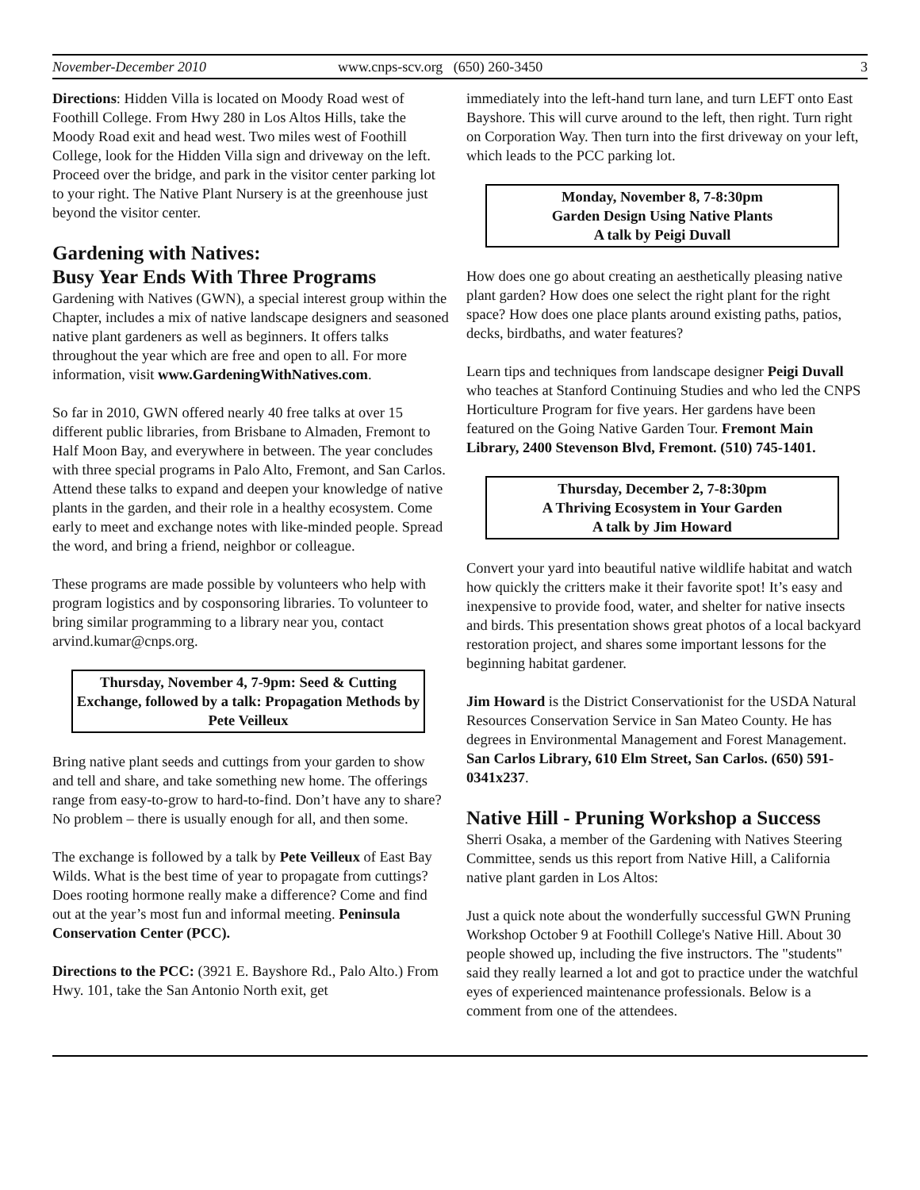November-December 2010 www.cnps-scv.org (650) 260-3450 3
Directions: Hidden Villa is located on Moody Road west of Foothill College. From Hwy 280 in Los Altos Hills, take the Moody Road exit and head west. Two miles west of Foothill College, look for the Hidden Villa sign and driveway on the left. Proceed over the bridge, and park in the visitor center parking lot to your right. The Native Plant Nursery is at the greenhouse just beyond the visitor center.
Gardening with Natives:
Busy Year Ends With Three Programs
Gardening with Natives (GWN), a special interest group within the Chapter, includes a mix of native landscape designers and seasoned native plant gardeners as well as beginners. It offers talks throughout the year which are free and open to all. For more information, visit www.GardeningWithNatives.com.
So far in 2010, GWN offered nearly 40 free talks at over 15 different public libraries, from Brisbane to Almaden, Fremont to Half Moon Bay, and everywhere in between. The year concludes with three special programs in Palo Alto, Fremont, and San Carlos. Attend these talks to expand and deepen your knowledge of native plants in the garden, and their role in a healthy ecosystem. Come early to meet and exchange notes with like-minded people. Spread the word, and bring a friend, neighbor or colleague.
These programs are made possible by volunteers who help with program logistics and by cosponsoring libraries. To volunteer to bring similar programming to a library near you, contact arvind.kumar@cnps.org.
Thursday, November 4, 7-9pm: Seed & Cutting Exchange, followed by a talk: Propagation Methods by Pete Veilleux
Bring native plant seeds and cuttings from your garden to show and tell and share, and take something new home. The offerings range from easy-to-grow to hard-to-find. Don’t have any to share? No problem – there is usually enough for all, and then some.
The exchange is followed by a talk by Pete Veilleux of East Bay Wilds. What is the best time of year to propagate from cuttings? Does rooting hormone really make a difference? Come and find out at the year’s most fun and informal meeting. Peninsula Conservation Center (PCC).
Directions to the PCC: (3921 E. Bayshore Rd., Palo Alto.) From Hwy. 101, take the San Antonio North exit, get
immediately into the left-hand turn lane, and turn LEFT onto East Bayshore. This will curve around to the left, then right. Turn right on Corporation Way. Then turn into the first driveway on your left, which leads to the PCC parking lot.
Monday, November 8, 7-8:30pm
Garden Design Using Native Plants
A talk by Peigi Duvall
How does one go about creating an aesthetically pleasing native plant garden? How does one select the right plant for the right space? How does one place plants around existing paths, patios, decks, birdbaths, and water features?
Learn tips and techniques from landscape designer Peigi Duvall who teaches at Stanford Continuing Studies and who led the CNPS Horticulture Program for five years. Her gardens have been featured on the Going Native Garden Tour. Fremont Main Library, 2400 Stevenson Blvd, Fremont. (510) 745-1401.
Thursday, December 2, 7-8:30pm
A Thriving Ecosystem in Your Garden
A talk by Jim Howard
Convert your yard into beautiful native wildlife habitat and watch how quickly the critters make it their favorite spot! It’s easy and inexpensive to provide food, water, and shelter for native insects and birds. This presentation shows great photos of a local backyard restoration project, and shares some important lessons for the beginning habitat gardener.
Jim Howard is the District Conservationist for the USDA Natural Resources Conservation Service in San Mateo County. He has degrees in Environmental Management and Forest Management. San Carlos Library, 610 Elm Street, San Carlos. (650) 591-0341x237.
Native Hill - Pruning Workshop a Success
Sherri Osaka, a member of the Gardening with Natives Steering Committee, sends us this report from Native Hill, a California native plant garden in Los Altos:
Just a quick note about the wonderfully successful GWN Pruning Workshop October 9 at Foothill College's Native Hill. About 30 people showed up, including the five instructors. The "students" said they really learned a lot and got to practice under the watchful eyes of experienced maintenance professionals. Below is a comment from one of the attendees.